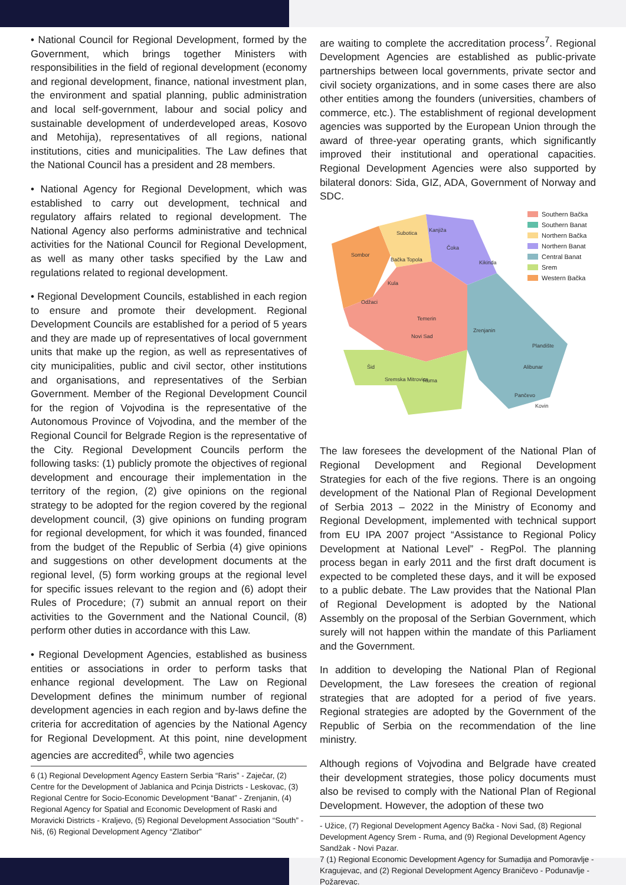• National Council for Regional Development, formed by the Government, which brings together Ministers with responsibilities in the field of regional development (economy and regional development, finance, national investment plan, the environment and spatial planning, public administration and local self-government, labour and social policy and sustainable development of underdeveloped areas, Kosovo and Metohija), representatives of all regions, national institutions, cities and municipalities. The Law defines that the National Council has a president and 28 members.
• National Agency for Regional Development, which was established to carry out development, technical and regulatory affairs related to regional development. The National Agency also performs administrative and technical activities for the National Council for Regional Development, as well as many other tasks specified by the Law and regulations related to regional development.
• Regional Development Councils, established in each region to ensure and promote their development. Regional Development Councils are established for a period of 5 years and they are made up of representatives of local government units that make up the region, as well as representatives of city municipalities, public and civil sector, other institutions and organisations, and representatives of the Serbian Government. Member of the Regional Development Council for the region of Vojvodina is the representative of the Autonomous Province of Vojvodina, and the member of the Regional Council for Belgrade Region is the representative of the City. Regional Development Councils perform the following tasks: (1) publicly promote the objectives of regional development and encourage their implementation in the territory of the region, (2) give opinions on the regional strategy to be adopted for the region covered by the regional development council, (3) give opinions on funding program for regional development, for which it was founded, financed from the budget of the Republic of Serbia (4) give opinions and suggestions on other development documents at the regional level, (5) form working groups at the regional level for specific issues relevant to the region and (6) adopt their Rules of Procedure; (7) submit an annual report on their activities to the Government and the National Council, (8) perform other duties in accordance with this Law.
• Regional Development Agencies, established as business entities or associations in order to perform tasks that enhance regional development. The Law on Regional Development defines the minimum number of regional development agencies in each region and by-laws define the criteria for accreditation of agencies by the National Agency for Regional Development. At this point, nine development agencies are accredited<sup>6</sup>, while two agencies
6 (1) Regional Development Agency Eastern Serbia “Raris” - Zaječar, (2) Centre for the Development of Jablanica and Pcinja Districts - Leskovac, (3) Regional Centre for Socio-Economic Development “Banat” - Zrenjanin, (4) Regional Agency for Spatial and Economic Development of Raski and Moravicki Districts - Kraljevo, (5) Regional Development Association “South” - Niš, (6) Regional Development Agency “Zlatibor”
are waiting to complete the accreditation process<sup>7</sup>. Regional Development Agencies are established as public-private partnerships between local governments, private sector and civil society organizations, and in some cases there are also other entities among the founders (universities, chambers of commerce, etc.). The establishment of regional development agencies was supported by the European Union through the award of three-year operating grants, which significantly improved their institutional and operational capacities. Regional Development Agencies were also supported by bilateral donors: Sida, GIZ, ADA, Government of Norway and SDC.
Subotica
Kanjiža
Sombor
Bačka Topola
Čoka
Kikinda
Kula
Odžaci
Temerin
Zrenjanin
Novi Sad
Plandište
Alibunar
Sremska Mitrovica
Ruma
Pančevo
Kovin
Šid
Southern Bačka
Southern Banat
Northern Bačka
Northern Banat
Central Banat
Srem
Western Bačka
The law foresees the development of the National Plan of Regional Development and Regional Development Strategies for each of the five regions. There is an ongoing development of the National Plan of Regional Development of Serbia 2013 – 2022 in the Ministry of Economy and Regional Development, implemented with technical support from EU IPA 2007 project “Assistance to Regional Policy Development at National Level” - RegPol. The planning process began in early 2011 and the first draft document is expected to be completed these days, and it will be exposed to a public debate. The Law provides that the National Plan of Regional Development is adopted by the National Assembly on the proposal of the Serbian Government, which surely will not happen within the mandate of this Parliament and the Government.
In addition to developing the National Plan of Regional Development, the Law foresees the creation of regional strategies that are adopted for a period of five years. Regional strategies are adopted by the Government of the Republic of Serbia on the recommendation of the line ministry.
Although regions of Vojvodina and Belgrade have created their development strategies, those policy documents must also be revised to comply with the National Plan of Regional Development. However, the adoption of these two
- Užice, (7) Regional Development Agency Bačka - Novi Sad, (8) Regional Development Agency Srem - Ruma, and (9) Regional Development Agency Sandžak - Novi Pazar.
7 (1) Regional Economic Development Agency for Sumadija and Pomoravlje - Kragujevac, and (2) Regional Development Agency Braničevo - Podunavlje - Požarevac.